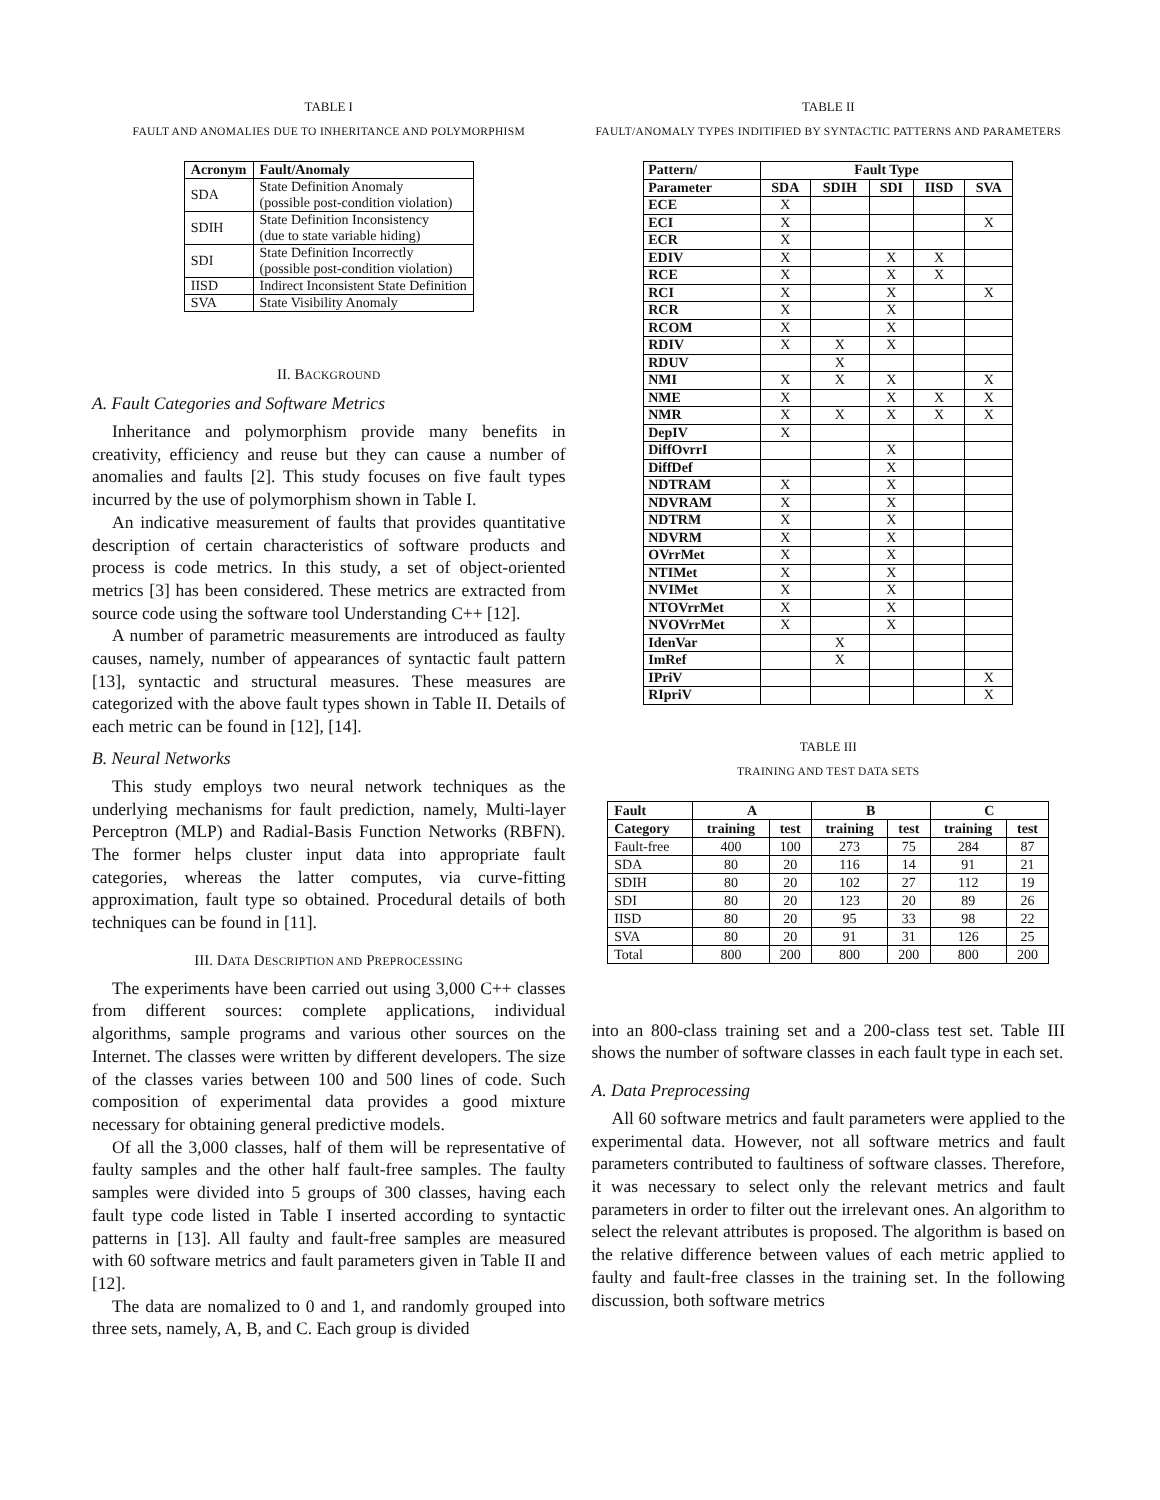TABLE I
FAULT AND ANOMALIES DUE TO INHERITANCE AND POLYMORPHISM
| Acronym | Fault/Anomaly |
| --- | --- |
| SDA | State Definition Anomaly (possible post-condition violation) |
| SDIH | State Definition Inconsistency (due to state variable hiding) |
| SDI | State Definition Incorrectly (possible post-condition violation) |
| IISD | Indirect Inconsistent State Definition |
| SVA | State Visibility Anomaly |
II. BACKGROUND
A. Fault Categories and Software Metrics
Inheritance and polymorphism provide many benefits in creativity, efficiency and reuse but they can cause a number of anomalies and faults [2]. This study focuses on five fault types incurred by the use of polymorphism shown in Table I.
An indicative measurement of faults that provides quantitative description of certain characteristics of software products and process is code metrics. In this study, a set of object-oriented metrics [3] has been considered. These metrics are extracted from source code using the software tool Understanding C++ [12].
A number of parametric measurements are introduced as faulty causes, namely, number of appearances of syntactic fault pattern [13], syntactic and structural measures. These measures are categorized with the above fault types shown in Table II. Details of each metric can be found in [12], [14].
B. Neural Networks
This study employs two neural network techniques as the underlying mechanisms for fault prediction, namely, Multi-layer Perceptron (MLP) and Radial-Basis Function Networks (RBFN). The former helps cluster input data into appropriate fault categories, whereas the latter computes, via curve-fitting approximation, fault type so obtained. Procedural details of both techniques can be found in [11].
III. DATA DESCRIPTION AND PREPROCESSING
The experiments have been carried out using 3,000 C++ classes from different sources: complete applications, individual algorithms, sample programs and various other sources on the Internet. The classes were written by different developers. The size of the classes varies between 100 and 500 lines of code. Such composition of experimental data provides a good mixture necessary for obtaining general predictive models.
Of all the 3,000 classes, half of them will be representative of faulty samples and the other half fault-free samples. The faulty samples were divided into 5 groups of 300 classes, having each fault type code listed in Table I inserted according to syntactic patterns in [13]. All faulty and fault-free samples are measured with 60 software metrics and fault parameters given in Table II and [12].
The data are nomalized to 0 and 1, and randomly grouped into three sets, namely, A, B, and C. Each group is divided
TABLE II
FAULT/ANOMALY TYPES INDITIFIED BY SYNTACTIC PATTERNS AND PARAMETERS
| Pattern/ | Fault Type | | | | |
| --- | --- | --- | --- | --- | --- |
| Parameter | SDA | SDIH | SDI | IISD | SVA |
| ECE | X | | | | |
| ECI | X | | | | X |
| ECR | X | | | | |
| EDIV | X | | X | X | |
| RCE | X | | X | X | |
| RCI | X | | X | | X |
| RCR | X | | X | | |
| RCOM | X | | X | | |
| RDIV | X | X | X | | |
| RDUV | | X | | | |
| NMI | X | X | X | | X |
| NME | X | | X | X | X |
| NMR | X | X | X | X | X |
| DepIV | X | | | | |
| DiffOvrrI | | | X | | |
| DiffDef | | | X | | |
| NDTRAM | X | | X | | |
| NDVRAM | X | | X | | |
| NDTRM | X | | X | | |
| NDVRM | X | | X | | |
| OVrrMet | X | | X | | |
| NTIMet | X | | X | | |
| NVIMet | X | | X | | |
| NTOVrrMet | X | | X | | |
| NVOVrrMet | X | | X | | |
| IdenVar | | X | | | |
| ImRef | | X | | | |
| IPriV | | | | | X |
| RIpriV | | | | | X |
TABLE III
TRAINING AND TEST DATA SETS
| Fault | A | | B | | C | |
| --- | --- | --- | --- | --- | --- | --- |
| Category | training | test | training | test | training | test |
| Fault-free | 400 | 100 | 273 | 75 | 284 | 87 |
| SDA | 80 | 20 | 116 | 14 | 91 | 21 |
| SDIH | 80 | 20 | 102 | 27 | 112 | 19 |
| SDI | 80 | 20 | 123 | 20 | 89 | 26 |
| IISD | 80 | 20 | 95 | 33 | 98 | 22 |
| SVA | 80 | 20 | 91 | 31 | 126 | 25 |
| Total | 800 | 200 | 800 | 200 | 800 | 200 |
into an 800-class training set and a 200-class test set. Table III shows the number of software classes in each fault type in each set.
A. Data Preprocessing
All 60 software metrics and fault parameters were applied to the experimental data. However, not all software metrics and fault parameters contributed to faultiness of software classes. Therefore, it was necessary to select only the relevant metrics and fault parameters in order to filter out the irrelevant ones. An algorithm to select the relevant attributes is proposed. The algorithm is based on the relative difference between values of each metric applied to faulty and fault-free classes in the training set. In the following discussion, both software metrics